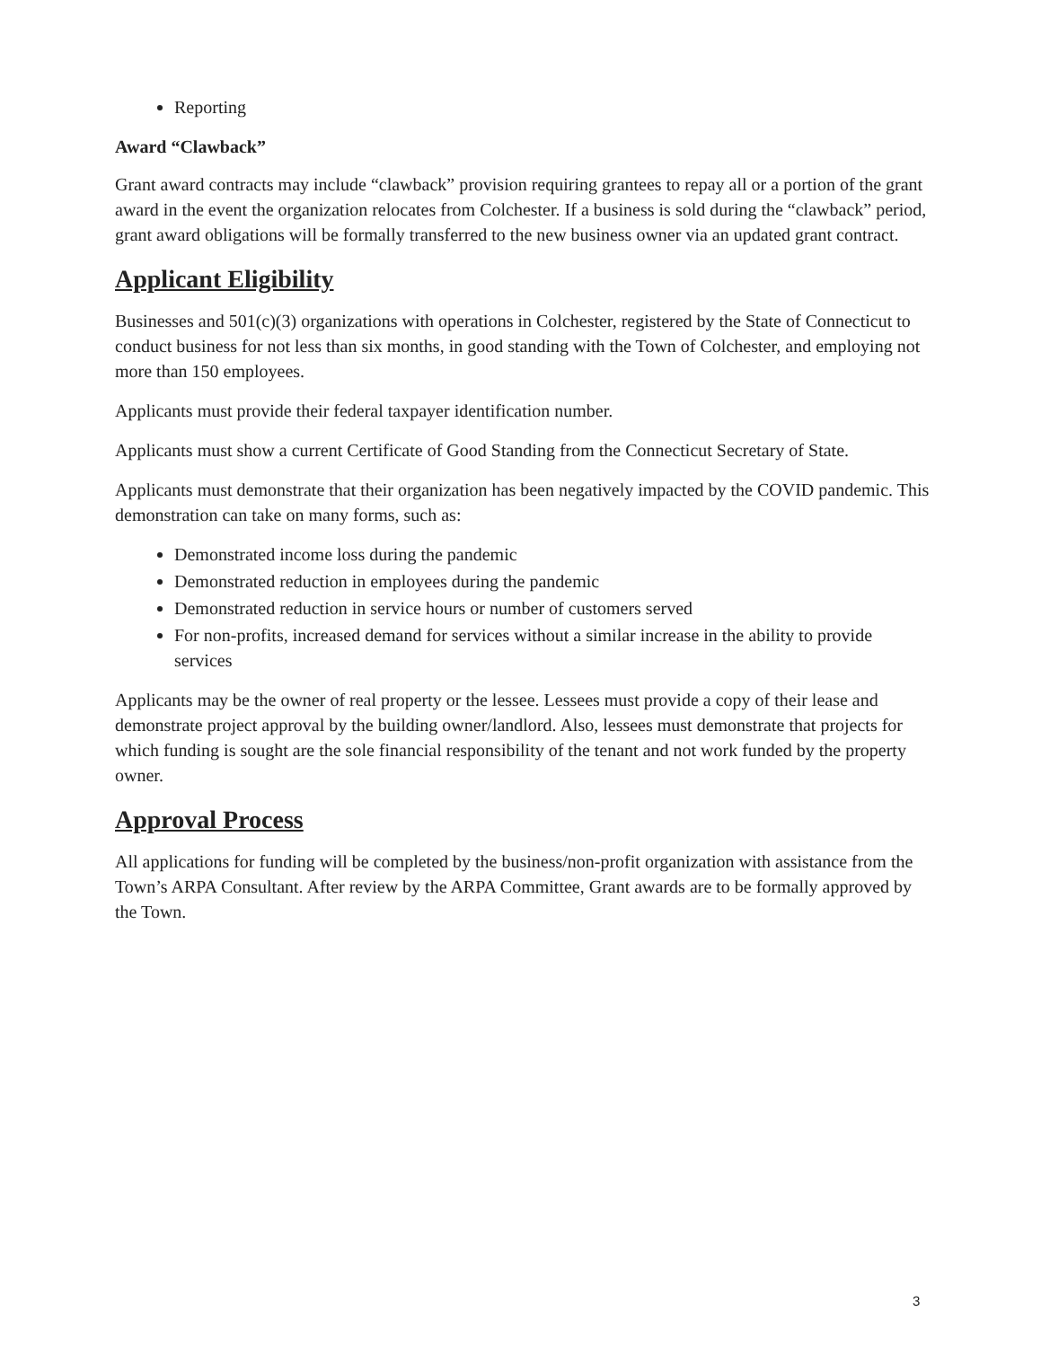Reporting
Award “Clawback”
Grant award contracts may include “clawback” provision requiring grantees to repay all or a portion of the grant award in the event the organization relocates from Colchester. If a business is sold during the “clawback” period, grant award obligations will be formally transferred to the new business owner via an updated grant contract.
Applicant Eligibility
Businesses and 501(c)(3) organizations with operations in Colchester, registered by the State of Connecticut to conduct business for not less than six months, in good standing with the Town of Colchester, and employing not more than 150 employees.
Applicants must provide their federal taxpayer identification number.
Applicants must show a current Certificate of Good Standing from the Connecticut Secretary of State.
Applicants must demonstrate that their organization has been negatively impacted by the COVID pandemic. This demonstration can take on many forms, such as:
Demonstrated income loss during the pandemic
Demonstrated reduction in employees during the pandemic
Demonstrated reduction in service hours or number of customers served
For non-profits, increased demand for services without a similar increase in the ability to provide services
Applicants may be the owner of real property or the lessee. Lessees must provide a copy of their lease and demonstrate project approval by the building owner/landlord. Also, lessees must demonstrate that projects for which funding is sought are the sole financial responsibility of the tenant and not work funded by the property owner.
Approval Process
All applications for funding will be completed by the business/non-profit organization with assistance from the Town’s ARPA Consultant. After review by the ARPA Committee, Grant awards are to be formally approved by the Town.
3